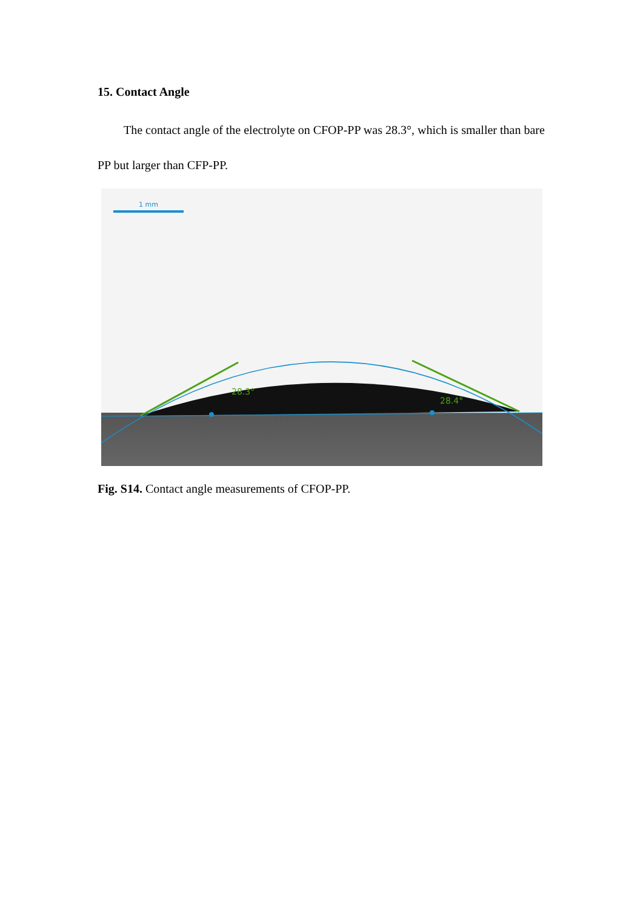15. Contact Angle
The contact angle of the electrolyte on CFOP-PP was 28.3°, which is smaller than bare PP but larger than CFP-PP.
28.3°
28.4°
1 mm
Fig. S14. Contact angle measurements of CFOP-PP.